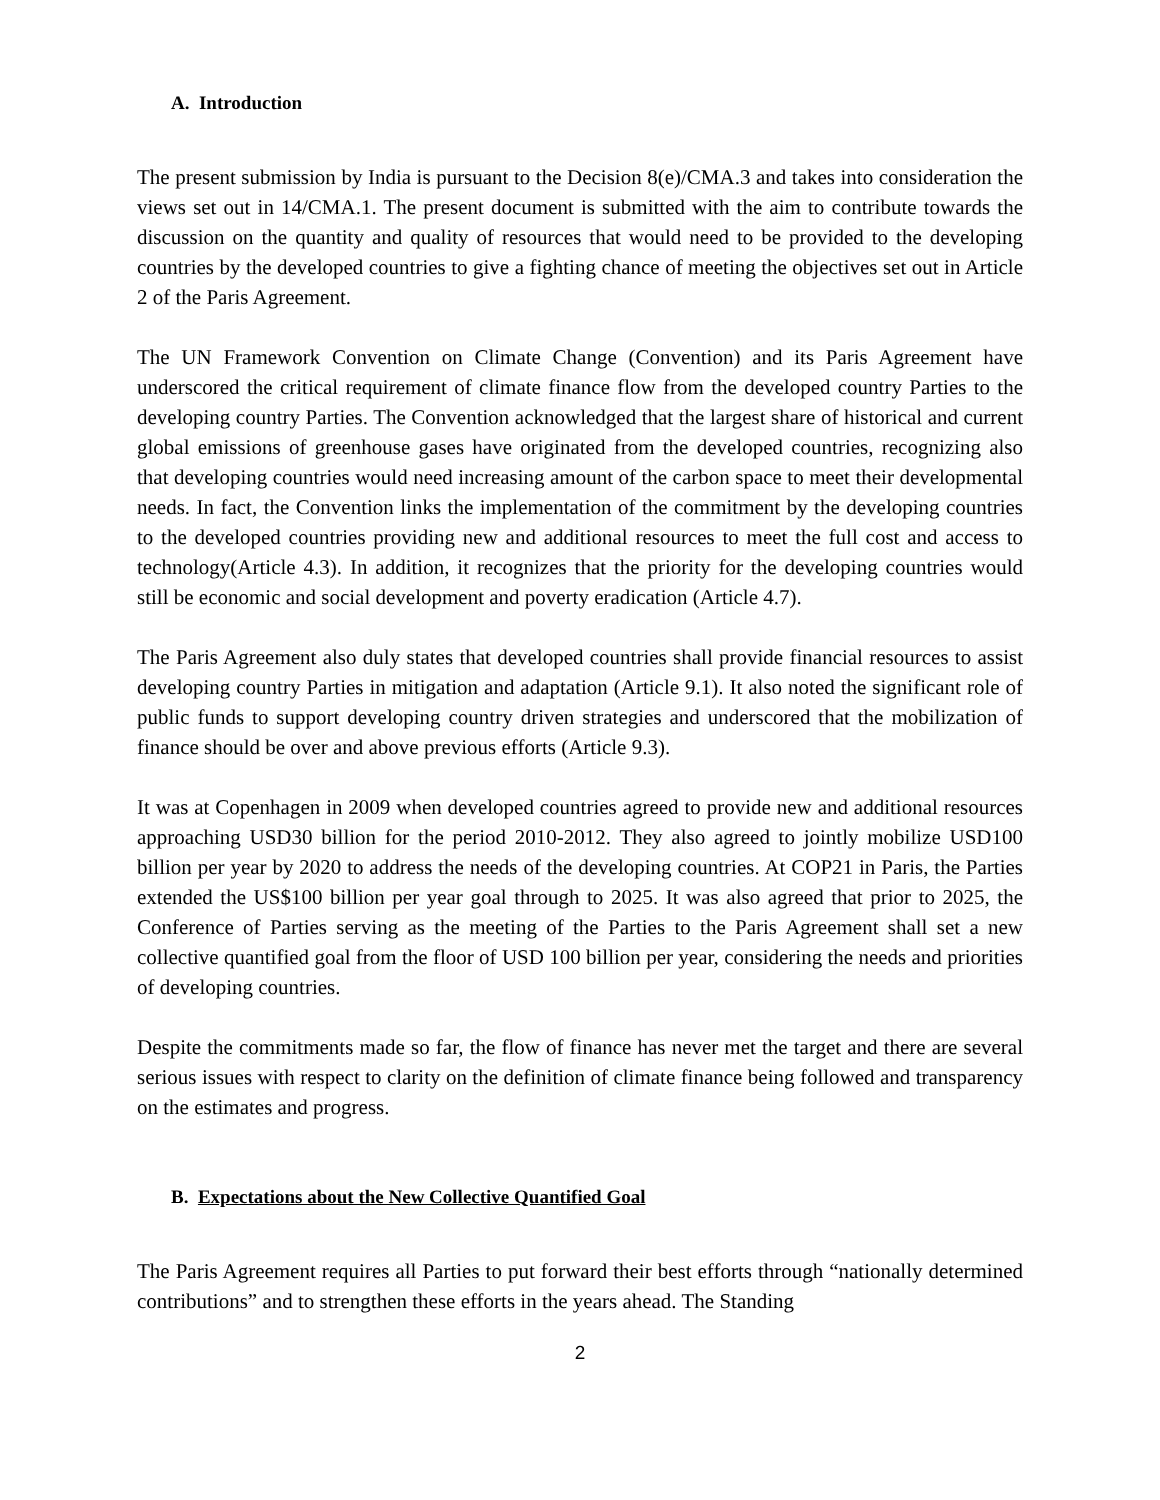A. Introduction
The present submission by India is pursuant to the Decision 8(e)/CMA.3 and takes into consideration the views set out in 14/CMA.1. The present document is submitted with the aim to contribute towards the discussion on the quantity and quality of resources that would need to be provided to the developing countries by the developed countries to give a fighting chance of meeting the objectives set out in Article 2 of the Paris Agreement.
The UN Framework Convention on Climate Change (Convention) and its Paris Agreement have underscored the critical requirement of climate finance flow from the developed country Parties to the developing country Parties. The Convention acknowledged that the largest share of historical and current global emissions of greenhouse gases have originated from the developed countries, recognizing also that developing countries would need increasing amount of the carbon space to meet their developmental needs. In fact, the Convention links the implementation of the commitment by the developing countries to the developed countries providing new and additional resources to meet the full cost and access to technology(Article 4.3). In addition, it recognizes that the priority for the developing countries would still be economic and social development and poverty eradication (Article 4.7).
The Paris Agreement also duly states that developed countries shall provide financial resources to assist developing country Parties in mitigation and adaptation (Article 9.1). It also noted the significant role of public funds to support developing country driven strategies and underscored that the mobilization of finance should be over and above previous efforts (Article 9.3).
It was at Copenhagen in 2009 when developed countries agreed to provide new and additional resources approaching USD30 billion for the period 2010-2012. They also agreed to jointly mobilize USD100 billion per year by 2020 to address the needs of the developing countries. At COP21 in Paris, the Parties extended the US$100 billion per year goal through to 2025. It was also agreed that prior to 2025, the Conference of Parties serving as the meeting of the Parties to the Paris Agreement shall set a new collective quantified goal from the floor of USD 100 billion per year, considering the needs and priorities of developing countries.
Despite the commitments made so far, the flow of finance has never met the target and there are several serious issues with respect to clarity on the definition of climate finance being followed and transparency on the estimates and progress.
B. Expectations about the New Collective Quantified Goal
The Paris Agreement requires all Parties to put forward their best efforts through “nationally determined contributions” and to strengthen these efforts in the years ahead. The Standing
2